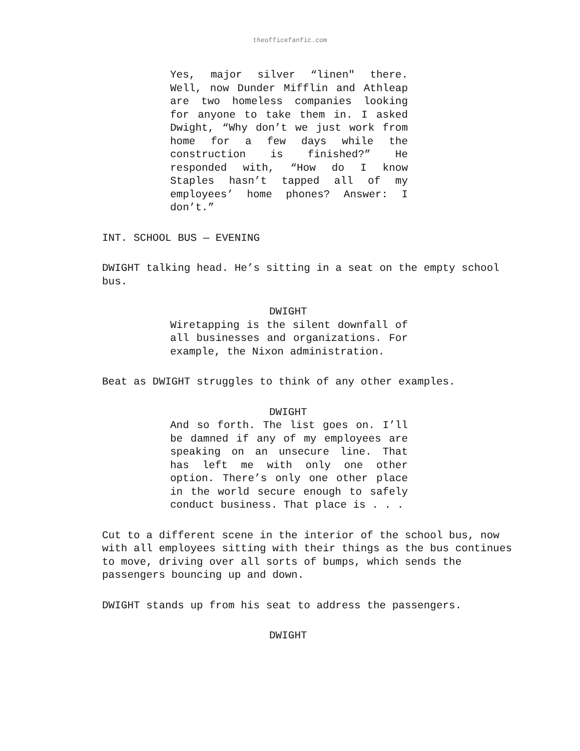theofficefanfic.com
Yes, major silver “linen" there. Well, now Dunder Mifflin and Athleap are two homeless companies looking for anyone to take them in. I asked Dwight, “Why don’t we just work from home for a few days while the construction is finished?” He responded with, “How do I know Staples hasn’t tapped all of my employees’ home phones? Answer: I don’t.”
INT. SCHOOL BUS — EVENING
DWIGHT talking head. He’s sitting in a seat on the empty school bus.
DWIGHT
Wiretapping is the silent downfall of all businesses and organizations. For example, the Nixon administration.
Beat as DWIGHT struggles to think of any other examples.
DWIGHT
And so forth. The list goes on. I’ll be damned if any of my employees are speaking on an unsecure line. That has left me with only one other option. There’s only one other place in the world secure enough to safely conduct business. That place is . . .
Cut to a different scene in the interior of the school bus, now with all employees sitting with their things as the bus continues to move, driving over all sorts of bumps, which sends the passengers bouncing up and down.
DWIGHT stands up from his seat to address the passengers.
DWIGHT